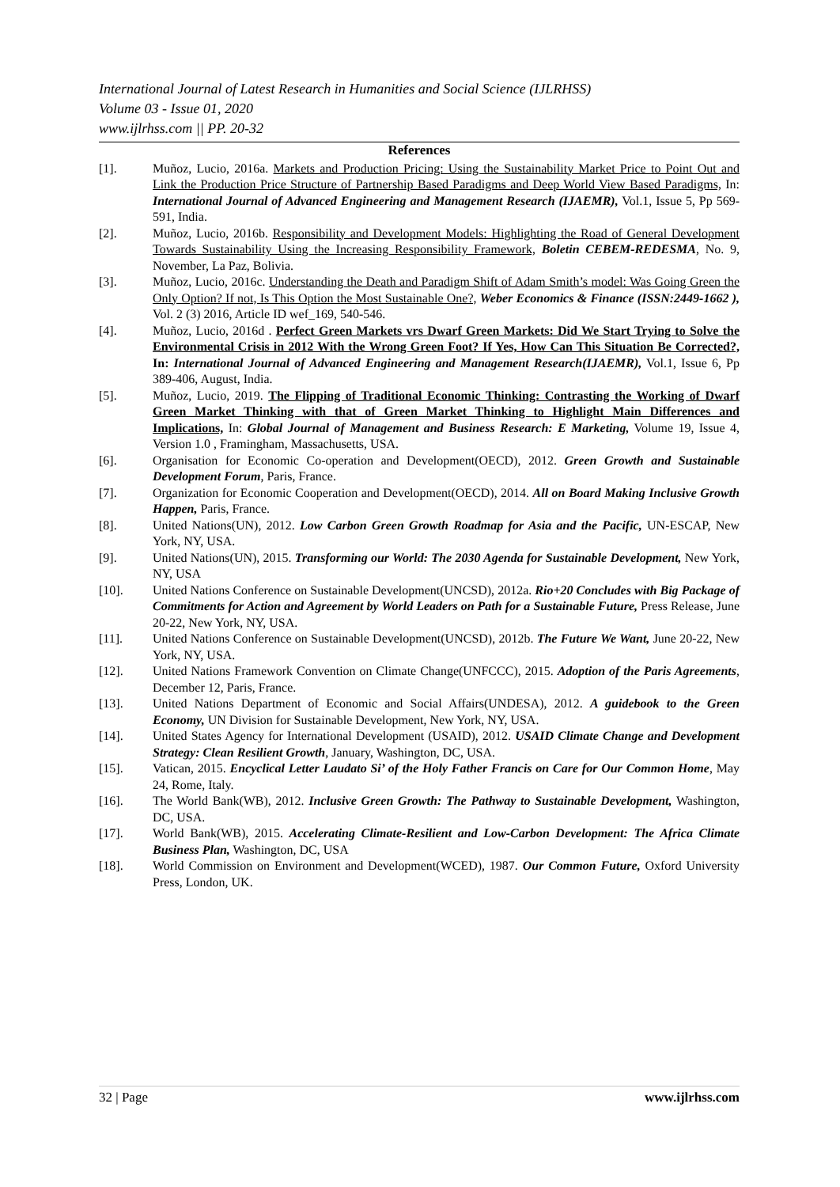International Journal of Latest Research in Humanities and Social Science (IJLRHSS)
Volume 03 - Issue 01, 2020
www.ijlrhss.com || PP. 20-32
References
[1]. Muñoz, Lucio, 2016a. Markets and Production Pricing: Using the Sustainability Market Price to Point Out and Link the Production Price Structure of Partnership Based Paradigms and Deep World View Based Paradigms, In: International Journal of Advanced Engineering and Management Research (IJAEMR), Vol.1, Issue 5, Pp 569-591, India.
[2]. Muñoz, Lucio, 2016b. Responsibility and Development Models: Highlighting the Road of General Development Towards Sustainability Using the Increasing Responsibility Framework, Boletin CEBEM-REDESMA, No. 9, November, La Paz, Bolivia.
[3]. Muñoz, Lucio, 2016c. Understanding the Death and Paradigm Shift of Adam Smith’s model: Was Going Green the Only Option? If not, Is This Option the Most Sustainable One?, Weber Economics & Finance (ISSN:2449-1662 ), Vol. 2 (3) 2016, Article ID wef_169, 540-546.
[4]. Muñoz, Lucio, 2016d . Perfect Green Markets vrs Dwarf Green Markets: Did We Start Trying to Solve the Environmental Crisis in 2012 With the Wrong Green Foot? If Yes, How Can This Situation Be Corrected?, In: International Journal of Advanced Engineering and Management Research(IJAEMR), Vol.1, Issue 6, Pp 389-406, August, India.
[5]. Muñoz, Lucio, 2019. The Flipping of Traditional Economic Thinking: Contrasting the Working of Dwarf Green Market Thinking with that of Green Market Thinking to Highlight Main Differences and Implications, In: Global Journal of Management and Business Research: E Marketing, Volume 19, Issue 4, Version 1.0 , Framingham, Massachusetts, USA.
[6]. Organisation for Economic Co-operation and Development(OECD), 2012. Green Growth and Sustainable Development Forum, Paris, France.
[7]. Organization for Economic Cooperation and Development(OECD), 2014. All on Board Making Inclusive Growth Happen, Paris, France.
[8]. United Nations(UN), 2012. Low Carbon Green Growth Roadmap for Asia and the Pacific, UN-ESCAP, New York, NY, USA.
[9]. United Nations(UN), 2015. Transforming our World: The 2030 Agenda for Sustainable Development, New York, NY, USA
[10]. United Nations Conference on Sustainable Development(UNCSD), 2012a. Rio+20 Concludes with Big Package of Commitments for Action and Agreement by World Leaders on Path for a Sustainable Future, Press Release, June 20-22, New York, NY, USA.
[11]. United Nations Conference on Sustainable Development(UNCSD), 2012b. The Future We Want, June 20-22, New York, NY, USA.
[12]. United Nations Framework Convention on Climate Change(UNFCCC), 2015. Adoption of the Paris Agreements, December 12, Paris, France.
[13]. United Nations Department of Economic and Social Affairs(UNDESA), 2012. A guidebook to the Green Economy, UN Division for Sustainable Development, New York, NY, USA.
[14]. United States Agency for International Development (USAID), 2012. USAID Climate Change and Development Strategy: Clean Resilient Growth, January, Washington, DC, USA.
[15]. Vatican, 2015. Encyclical Letter Laudato Si’ of the Holy Father Francis on Care for Our Common Home, May 24, Rome, Italy.
[16]. The World Bank(WB), 2012. Inclusive Green Growth: The Pathway to Sustainable Development, Washington, DC, USA.
[17]. World Bank(WB), 2015. Accelerating Climate-Resilient and Low-Carbon Development: The Africa Climate Business Plan, Washington, DC, USA
[18]. World Commission on Environment and Development(WCED), 1987. Our Common Future, Oxford University Press, London, UK.
32 | Page www.ijlrhss.com